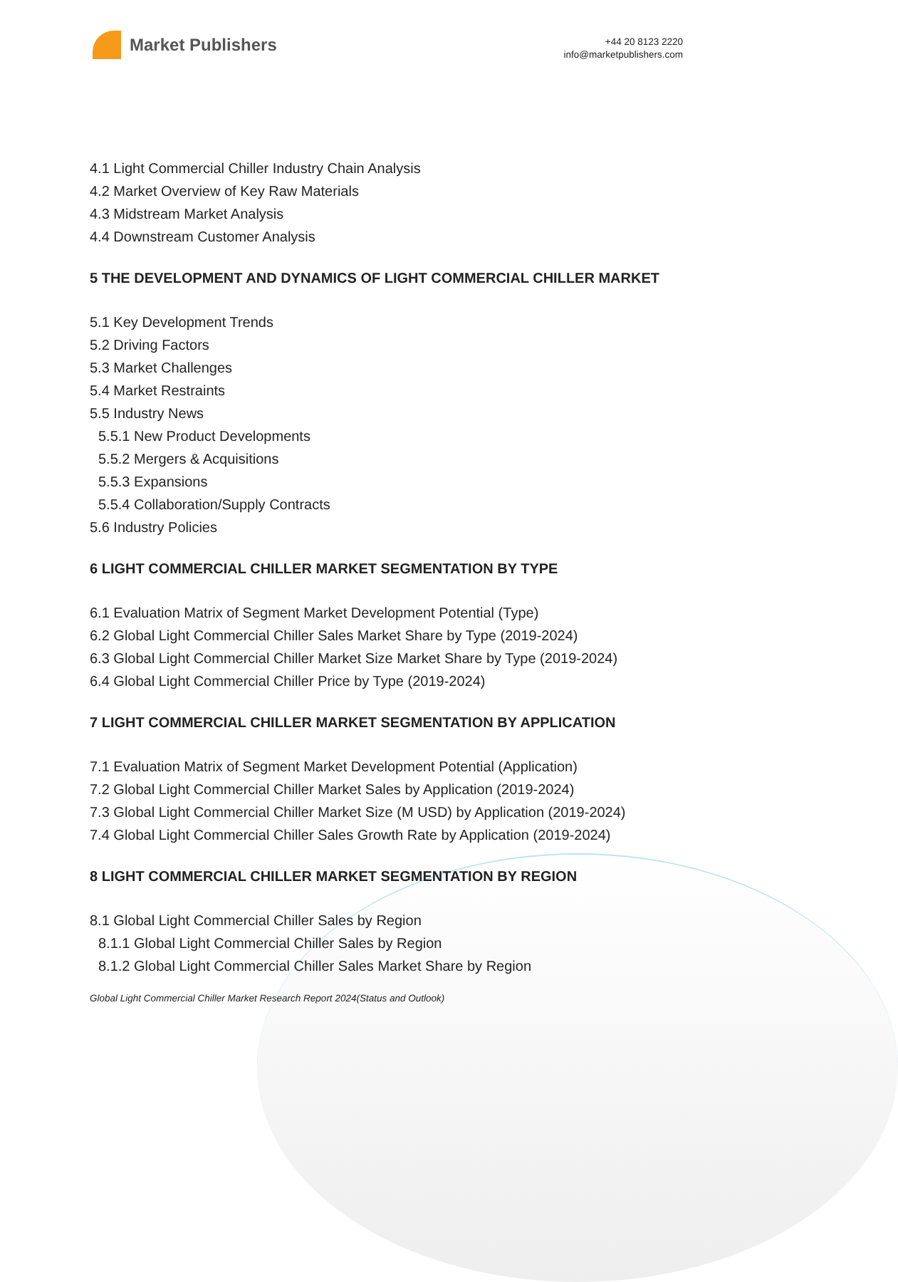Market Publishers
+44 20 8123 2220
info@marketpublishers.com
4.1 Light Commercial Chiller Industry Chain Analysis
4.2 Market Overview of Key Raw Materials
4.3 Midstream Market Analysis
4.4 Downstream Customer Analysis
5 THE DEVELOPMENT AND DYNAMICS OF LIGHT COMMERCIAL CHILLER MARKET
5.1 Key Development Trends
5.2 Driving Factors
5.3 Market Challenges
5.4 Market Restraints
5.5 Industry News
5.5.1 New Product Developments
5.5.2 Mergers & Acquisitions
5.5.3 Expansions
5.5.4 Collaboration/Supply Contracts
5.6 Industry Policies
6 LIGHT COMMERCIAL CHILLER MARKET SEGMENTATION BY TYPE
6.1 Evaluation Matrix of Segment Market Development Potential (Type)
6.2 Global Light Commercial Chiller Sales Market Share by Type (2019-2024)
6.3 Global Light Commercial Chiller Market Size Market Share by Type (2019-2024)
6.4 Global Light Commercial Chiller Price by Type (2019-2024)
7 LIGHT COMMERCIAL CHILLER MARKET SEGMENTATION BY APPLICATION
7.1 Evaluation Matrix of Segment Market Development Potential (Application)
7.2 Global Light Commercial Chiller Market Sales by Application (2019-2024)
7.3 Global Light Commercial Chiller Market Size (M USD) by Application (2019-2024)
7.4 Global Light Commercial Chiller Sales Growth Rate by Application (2019-2024)
8 LIGHT COMMERCIAL CHILLER MARKET SEGMENTATION BY REGION
8.1 Global Light Commercial Chiller Sales by Region
8.1.1 Global Light Commercial Chiller Sales by Region
8.1.2 Global Light Commercial Chiller Sales Market Share by Region
Global Light Commercial Chiller Market Research Report 2024(Status and Outlook)